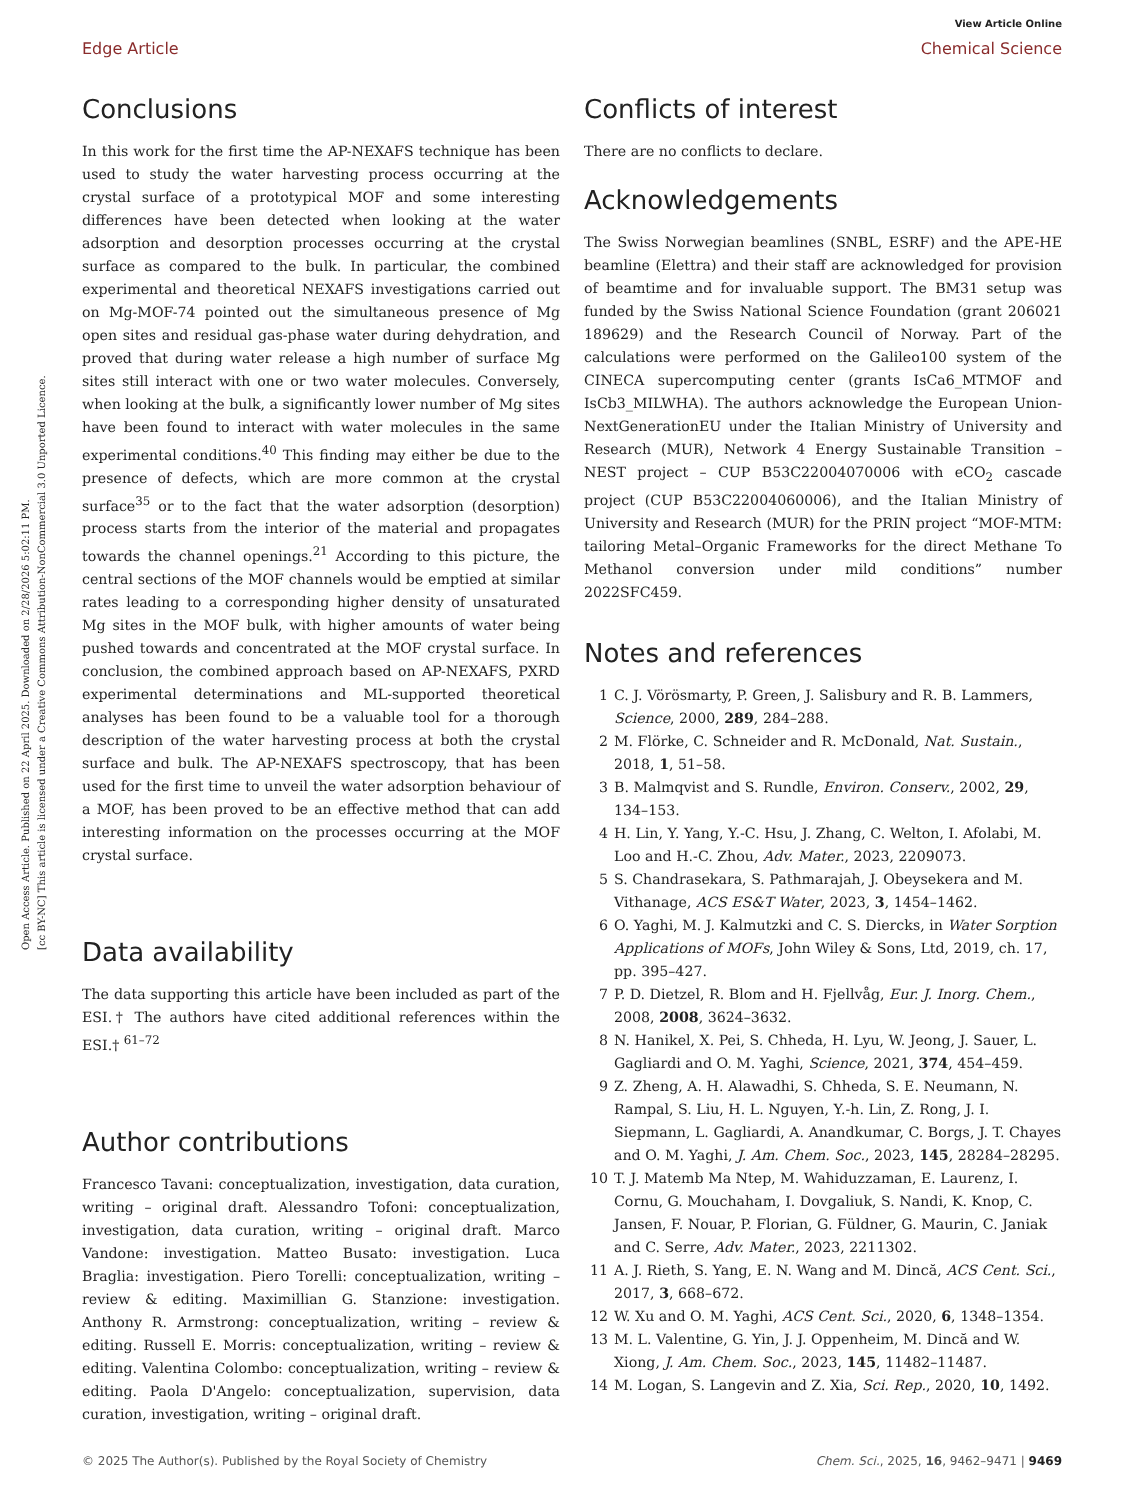Open Access Article. Published on 22 April 2025. Downloaded on 2/28/2026 5:02:11 PM.
[cc BY-NC] This article is licensed under a Creative Commons Attribution-NonCommercial 3.0 Unported Licence.
View Article Online
Edge Article Chemical Science
Conclusions
In this work for the first time the AP-NEXAFS technique has been used to study the water harvesting process occurring at the crystal surface of a prototypical MOF and some interesting differences have been detected when looking at the water adsorption and desorption processes occurring at the crystal surface as compared to the bulk. In particular, the combined experimental and theoretical NEXAFS investigations carried out on Mg-MOF-74 pointed out the simultaneous presence of Mg open sites and residual gas-phase water during dehydration, and proved that during water release a high number of surface Mg sites still interact with one or two water molecules. Conversely, when looking at the bulk, a significantly lower number of Mg sites have been found to interact with water molecules in the same experimental conditions.<sup>40</sup> This finding may either be due to the presence of defects, which are more common at the crystal surface<sup>35</sup> or to the fact that the water adsorption (desorption) process starts from the interior of the material and propagates towards the channel openings.<sup>21</sup> According to this picture, the central sections of the MOF channels would be emptied at similar rates leading to a corresponding higher density of unsaturated Mg sites in the MOF bulk, with higher amounts of water being pushed towards and concentrated at the MOF crystal surface. In conclusion, the combined approach based on AP-NEXAFS, PXRD experimental determinations and ML-supported theoretical analyses has been found to be a valuable tool for a thorough description of the water harvesting process at both the crystal surface and bulk. The AP-NEXAFS spectroscopy, that has been used for the first time to unveil the water adsorption behaviour of a MOF, has been proved to be an effective method that can add interesting information on the processes occurring at the MOF crystal surface.
Data availability
The data supporting this article have been included as part of the ESI.† The authors have cited additional references within the ESI.† <sup>61–72</sup>
Author contributions
Francesco Tavani: conceptualization, investigation, data curation, writing – original draft. Alessandro Tofoni: conceptualization, investigation, data curation, writing – original draft. Marco Vandone: investigation. Matteo Busato: investigation. Luca Braglia: investigation. Piero Torelli: conceptualization, writing – review & editing. Maximillian G. Stanzione: investigation. Anthony R. Armstrong: conceptualization, writing – review & editing. Russell E. Morris: conceptualization, writing – review & editing. Valentina Colombo: conceptualization, writing – review & editing. Paola D'Angelo: conceptualization, supervision, data curation, investigation, writing – original draft.
Conflicts of interest
There are no conflicts to declare.
Acknowledgements
The Swiss Norwegian beamlines (SNBL, ESRF) and the APE-HE beamline (Elettra) and their staff are acknowledged for provision of beamtime and for invaluable support. The BM31 setup was funded by the Swiss National Science Foundation (grant 206021 189629) and the Research Council of Norway. Part of the calculations were performed on the Galileo100 system of the CINECA supercomputing center (grants IsCa6_MTMOF and IsCb3_MILWHA). The authors acknowledge the European Union-NextGenerationEU under the Italian Ministry of University and Research (MUR), Network 4 Energy Sustainable Transition – NEST project – CUP B53C22004070006 with eCO<sub>2</sub> cascade project (CUP B53C22004060006), and the Italian Ministry of University and Research (MUR) for the PRIN project “MOF-MTM: tailoring Metal–Organic Frameworks for the direct Methane To Methanol conversion under mild conditions” number 2022SFC459.
Notes and references
1 C. J. Vörösmarty, P. Green, J. Salisbury and R. B. Lammers, Science, 2000, 289, 284–288.
2 M. Flörke, C. Schneider and R. McDonald, Nat. Sustain., 2018, 1, 51–58.
3 B. Malmqvist and S. Rundle, Environ. Conserv., 2002, 29, 134–153.
4 H. Lin, Y. Yang, Y.-C. Hsu, J. Zhang, C. Welton, I. Afolabi, M. Loo and H.-C. Zhou, Adv. Mater., 2023, 2209073.
5 S. Chandrasekara, S. Pathmarajah, J. Obeysekera and M. Vithanage, ACS ES&T Water, 2023, 3, 1454–1462.
6 O. Yaghi, M. J. Kalmutzki and C. S. Diercks, in Water Sorption Applications of MOFs, John Wiley & Sons, Ltd, 2019, ch. 17, pp. 395–427.
7 P. D. Dietzel, R. Blom and H. Fjellvåg, Eur. J. Inorg. Chem., 2008, 2008, 3624–3632.
8 N. Hanikel, X. Pei, S. Chheda, H. Lyu, W. Jeong, J. Sauer, L. Gagliardi and O. M. Yaghi, Science, 2021, 374, 454–459.
9 Z. Zheng, A. H. Alawadhi, S. Chheda, S. E. Neumann, N. Rampal, S. Liu, H. L. Nguyen, Y.-h. Lin, Z. Rong, J. I. Siepmann, L. Gagliardi, A. Anandkumar, C. Borgs, J. T. Chayes and O. M. Yaghi, J. Am. Chem. Soc., 2023, 145, 28284–28295.
10 T. J. Matemb Ma Ntep, M. Wahiduzzaman, E. Laurenz, I. Cornu, G. Mouchaham, I. Dovgaliuk, S. Nandi, K. Knop, C. Jansen, F. Nouar, P. Florian, G. Füldner, G. Maurin, C. Janiak and C. Serre, Adv. Mater., 2023, 2211302.
11 A. J. Rieth, S. Yang, E. N. Wang and M. Dincă, ACS Cent. Sci., 2017, 3, 668–672.
12 W. Xu and O. M. Yaghi, ACS Cent. Sci., 2020, 6, 1348–1354.
13 M. L. Valentine, G. Yin, J. J. Oppenheim, M. Dincă and W. Xiong, J. Am. Chem. Soc., 2023, 145, 11482–11487.
14 M. Logan, S. Langevin and Z. Xia, Sci. Rep., 2020, 10, 1492.
© 2025 The Author(s). Published by the Royal Society of Chemistry Chem. Sci., 2025, 16, 9462–9471 | 9469